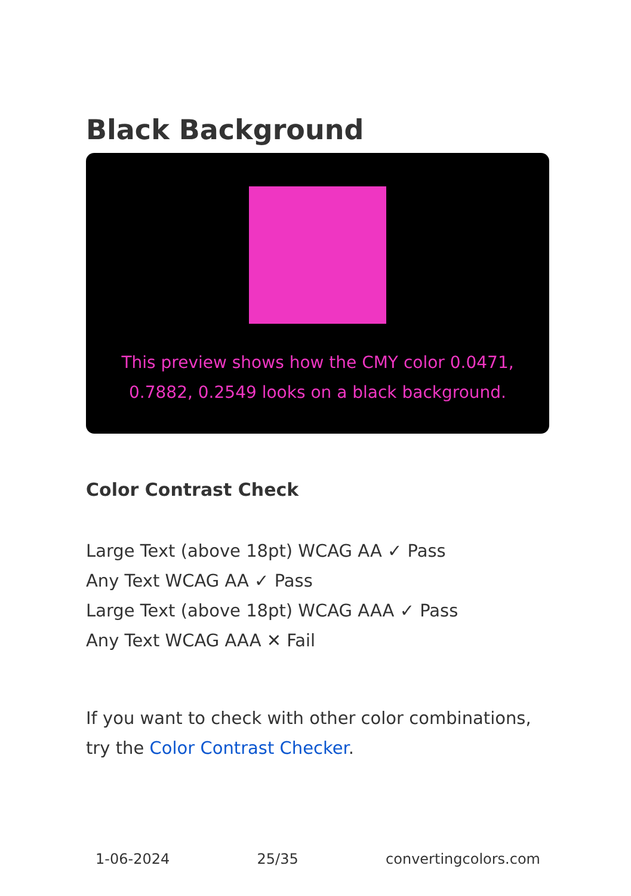Black Background
This preview shows how the CMY color 0.0471, 0.7882, 0.2549 looks on a black background.
Color Contrast Check
Large Text (above 18pt) WCAG AA ✓ Pass
Any Text WCAG AA ✓ Pass
Large Text (above 18pt) WCAG AAA ✓ Pass
Any Text WCAG AAA ✕ Fail
If you want to check with other color combinations, try the Color Contrast Checker.
1-06-2024 25/35 convertingcolors.com